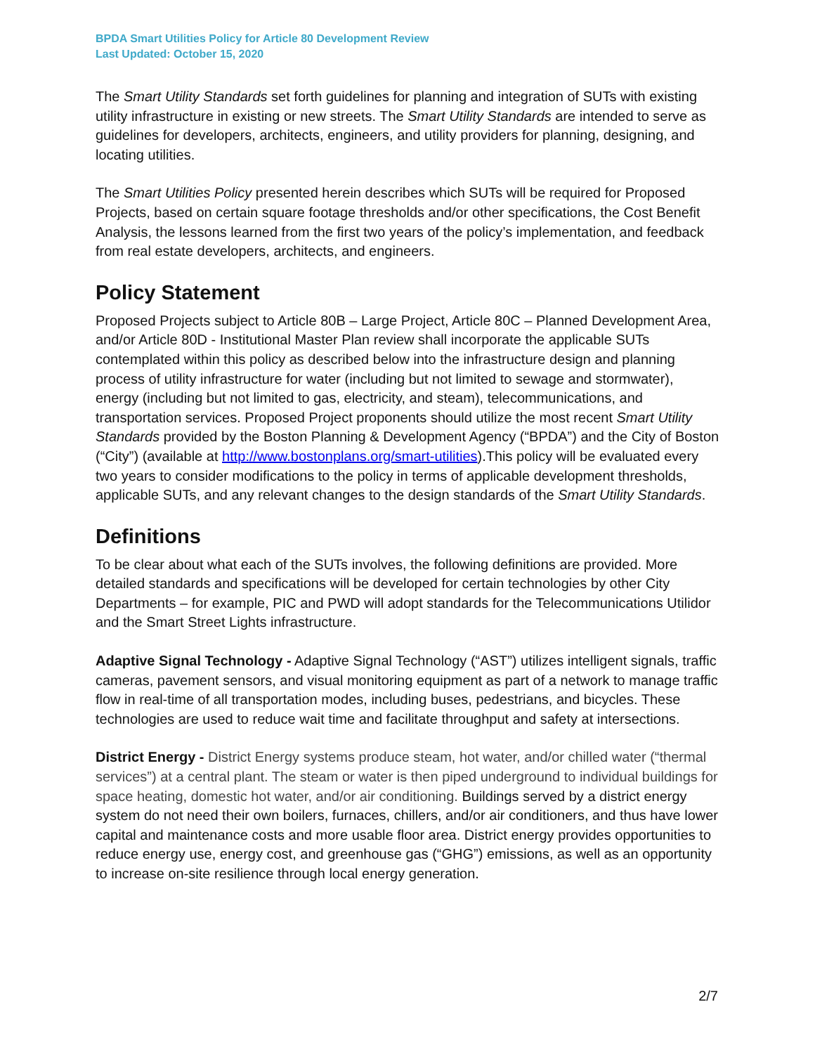BPDA Smart Utilities Policy for Article 80 Development Review
Last Updated: October 15, 2020
The Smart Utility Standards set forth guidelines for planning and integration of SUTs with existing utility infrastructure in existing or new streets. The Smart Utility Standards are intended to serve as guidelines for developers, architects, engineers, and utility providers for planning, designing, and locating utilities.
The Smart Utilities Policy presented herein describes which SUTs will be required for Proposed Projects, based on certain square footage thresholds and/or other specifications, the Cost Benefit Analysis, the lessons learned from the first two years of the policy’s implementation, and feedback from real estate developers, architects, and engineers.
Policy Statement
Proposed Projects subject to Article 80B – Large Project, Article 80C – Planned Development Area, and/or Article 80D - Institutional Master Plan review shall incorporate the applicable SUTs contemplated within this policy as described below into the infrastructure design and planning process of utility infrastructure for water (including but not limited to sewage and stormwater), energy (including but not limited to gas, electricity, and steam), telecommunications, and transportation services. Proposed Project proponents should utilize the most recent Smart Utility Standards provided by the Boston Planning & Development Agency (“BPDA”) and the City of Boston (“City”) (available at http://www.bostonplans.org/smart-utilities).This policy will be evaluated every two years to consider modifications to the policy in terms of applicable development thresholds, applicable SUTs, and any relevant changes to the design standards of the Smart Utility Standards.
Definitions
To be clear about what each of the SUTs involves, the following definitions are provided. More detailed standards and specifications will be developed for certain technologies by other City Departments – for example, PIC and PWD will adopt standards for the Telecommunications Utilidor and the Smart Street Lights infrastructure.
Adaptive Signal Technology - Adaptive Signal Technology (“AST”) utilizes intelligent signals, traffic cameras, pavement sensors, and visual monitoring equipment as part of a network to manage traffic flow in real-time of all transportation modes, including buses, pedestrians, and bicycles. These technologies are used to reduce wait time and facilitate throughput and safety at intersections.
District Energy - District Energy systems produce steam, hot water, and/or chilled water (“thermal services”) at a central plant. The steam or water is then piped underground to individual buildings for space heating, domestic hot water, and/or air conditioning. Buildings served by a district energy system do not need their own boilers, furnaces, chillers, and/or air conditioners, and thus have lower capital and maintenance costs and more usable floor area. District energy provides opportunities to reduce energy use, energy cost, and greenhouse gas (“GHG”) emissions, as well as an opportunity to increase on-site resilience through local energy generation.
2/7